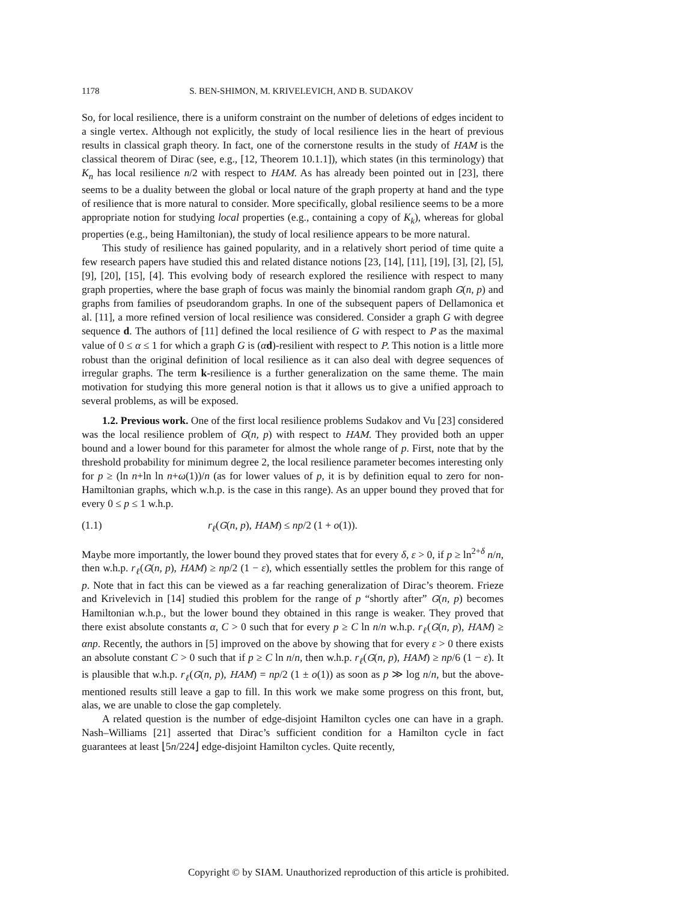1178 S. BEN-SHIMON, M. KRIVELEVICH, AND B. SUDAKOV
So, for local resilience, there is a uniform constraint on the number of deletions of edges incident to a single vertex. Although not explicitly, the study of local resilience lies in the heart of previous results in classical graph theory. In fact, one of the cornerstone results in the study of HAM is the classical theorem of Dirac (see, e.g., [12, Theorem 10.1.1]), which states (in this terminology) that K<sub>n</sub> has local resilience n/2 with respect to HAM. As has already been pointed out in [23], there seems to be a duality between the global or local nature of the graph property at hand and the type of resilience that is more natural to consider. More specifically, global resilience seems to be a more appropriate notion for studying local properties (e.g., containing a copy of K<sub>k</sub>), whereas for global properties (e.g., being Hamiltonian), the study of local resilience appears to be more natural.
This study of resilience has gained popularity, and in a relatively short period of time quite a few research papers have studied this and related distance notions [23, [14], [11], [19], [3], [2], [5], [9], [20], [15], [4]. This evolving body of research explored the resilience with respect to many graph properties, where the base graph of focus was mainly the binomial random graph G(n, p) and graphs from families of pseudorandom graphs. In one of the subsequent papers of Dellamonica et al. [11], a more refined version of local resilience was considered. Consider a graph G with degree sequence d. The authors of [11] defined the local resilience of G with respect to P as the maximal value of 0 ≤ α ≤ 1 for which a graph G is (αd)-resilient with respect to P. This notion is a little more robust than the original definition of local resilience as it can also deal with degree sequences of irregular graphs. The term k-resilience is a further generalization on the same theme. The main motivation for studying this more general notion is that it allows us to give a unified approach to several problems, as will be exposed.
1.2. Previous work. One of the first local resilience problems Sudakov and Vu [23] considered was the local resilience problem of G(n, p) with respect to HAM. They provided both an upper bound and a lower bound for this parameter for almost the whole range of p. First, note that by the threshold probability for minimum degree 2, the local resilience parameter becomes interesting only for p ≥ (ln n+ln ln n+ω(1))/n (as for lower values of p, it is by definition equal to zero for non-Hamiltonian graphs, which w.h.p. is the case in this range). As an upper bound they proved that for every 0 ≤ p ≤ 1 w.h.p.
(1.1) r<sub>ℓ</sub>(G(n, p), HAM) ≤ np/2 (1 + o(1)).
Maybe more importantly, the lower bound they proved states that for every δ, ε > 0, if p ≥ ln<sup>2+δ</sup> n/n, then w.h.p. r<sub>ℓ</sub>(G(n, p), HAM) ≥ np/2 (1 − ε), which essentially settles the problem for this range of p. Note that in fact this can be viewed as a far reaching generalization of Dirac’s theorem. Frieze and Krivelevich in [14] studied this problem for the range of p “shortly after” G(n, p) becomes Hamiltonian w.h.p., but the lower bound they obtained in this range is weaker. They proved that there exist absolute constants α, C > 0 such that for every p ≥ C ln n/n w.h.p. r<sub>ℓ</sub>(G(n, p), HAM) ≥ αnp. Recently, the authors in [5] improved on the above by showing that for every ε > 0 there exists an absolute constant C > 0 such that if p ≥ C ln n/n, then w.h.p. r<sub>ℓ</sub>(G(n, p), HAM) ≥ np/6 (1 − ε). It is plausible that w.h.p. r<sub>ℓ</sub>(G(n, p), HAM) = np/2 (1 ± o(1)) as soon as p ≫ log n/n, but the above-mentioned results still leave a gap to fill. In this work we make some progress on this front, but, alas, we are unable to close the gap completely.
A related question is the number of edge-disjoint Hamilton cycles one can have in a graph. Nash–Williams [21] asserted that Dirac’s sufficient condition for a Hamilton cycle in fact guarantees at least ⌊5n/224⌋ edge-disjoint Hamilton cycles. Quite recently,
Copyright © by SIAM. Unauthorized reproduction of this article is prohibited.